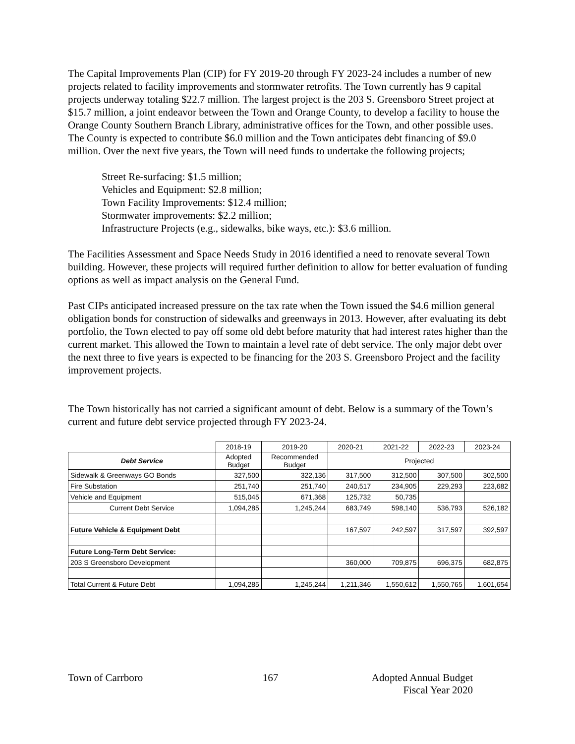The Capital Improvements Plan (CIP) for FY 2019-20 through FY 2023-24 includes a number of new projects related to facility improvements and stormwater retrofits. The Town currently has 9 capital projects underway totaling $22.7 million. The largest project is the 203 S. Greensboro Street project at $15.7 million, a joint endeavor between the Town and Orange County, to develop a facility to house the Orange County Southern Branch Library, administrative offices for the Town, and other possible uses. The County is expected to contribute $6.0 million and the Town anticipates debt financing of $9.0 million. Over the next five years, the Town will need funds to undertake the following projects;
Street Re-surfacing: $1.5 million;
Vehicles and Equipment: $2.8 million;
Town Facility Improvements: $12.4 million;
Stormwater improvements: $2.2 million;
Infrastructure Projects (e.g., sidewalks, bike ways, etc.): $3.6 million.
The Facilities Assessment and Space Needs Study in 2016 identified a need to renovate several Town building. However, these projects will required further definition to allow for better evaluation of funding options as well as impact analysis on the General Fund.
Past CIPs anticipated increased pressure on the tax rate when the Town issued the $4.6 million general obligation bonds for construction of sidewalks and greenways in 2013. However, after evaluating its debt portfolio, the Town elected to pay off some old debt before maturity that had interest rates higher than the current market. This allowed the Town to maintain a level rate of debt service. The only major debt over the next three to five years is expected to be financing for the 203 S. Greensboro Project and the facility improvement projects.
The Town historically has not carried a significant amount of debt. Below is a summary of the Town’s current and future debt service projected through FY 2023-24.
| | 2018-19 | 2019-20 | 2020-21 | 2021-22 | 2022-23 | 2023-24 |
| --- | --- | --- | --- | --- | --- | --- |
| Debt Service | Adopted Budget | Recommended Budget | Projected | | | |
| Sidewalk & Greenways GO Bonds | 327,500 | 322,136 | 317,500 | 312,500 | 307,500 | 302,500 |
| Fire Substation | 251,740 | 251,740 | 240,517 | 234,905 | 229,293 | 223,682 |
| Vehicle and Equipment | 515,045 | 671,368 | 125,732 | 50,735 | | |
| Current Debt Service | 1,094,285 | 1,245,244 | 683,749 | 598,140 | 536,793 | 526,182 |
| Future Vehicle & Equipment Debt | | | 167,597 | 242,597 | 317,597 | 392,597 |
| Future Long-Term Debt Service: | | | | | | |
| 203 S Greensboro Development | | | 360,000 | 709,875 | 696,375 | 682,875 |
| Total Current & Future Debt | 1,094,285 | 1,245,244 | 1,211,346 | 1,550,612 | 1,550,765 | 1,601,654 |
Town of Carrboro 167 Adopted Annual Budget
Fiscal Year 2020